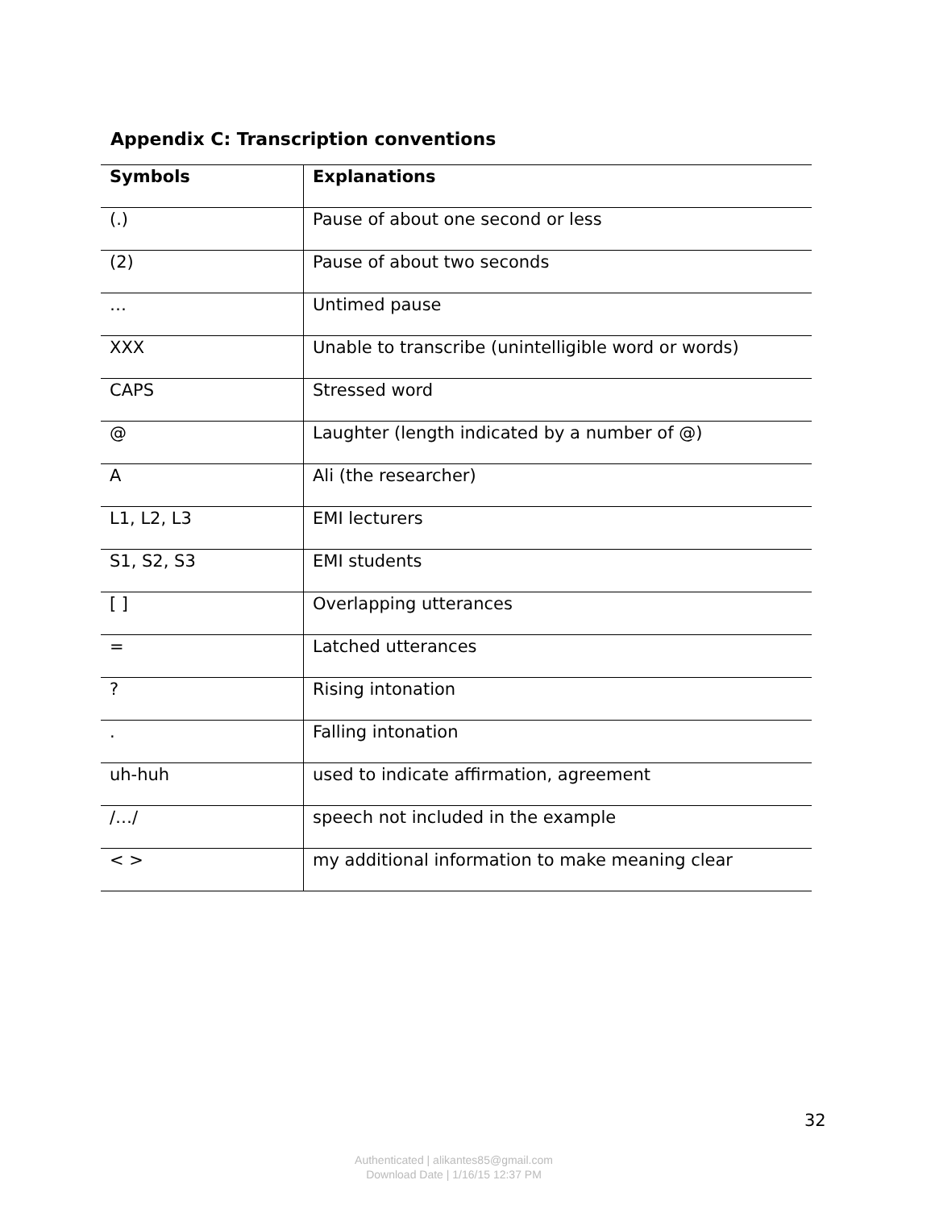Appendix C: Transcription conventions
| Symbols | Explanations |
| --- | --- |
| (.) | Pause of about one second or less |
| (2) | Pause of about two seconds |
| … | Untimed pause |
| XXX | Unable to transcribe (unintelligible word or words) |
| CAPS | Stressed word |
| @ | Laughter (length indicated by a number of @) |
| A | Ali (the researcher) |
| L1, L2, L3 | EMI lecturers |
| S1, S2, S3 | EMI students |
| [ ] | Overlapping utterances |
| = | Latched utterances |
| ? | Rising intonation |
| . | Falling intonation |
| uh-huh | used to indicate affirmation, agreement |
| /…/ | speech not included in the example |
| < > | my additional information to make meaning clear |
32
Authenticated | alikantes85@gmail.com
Download Date | 1/16/15 12:37 PM